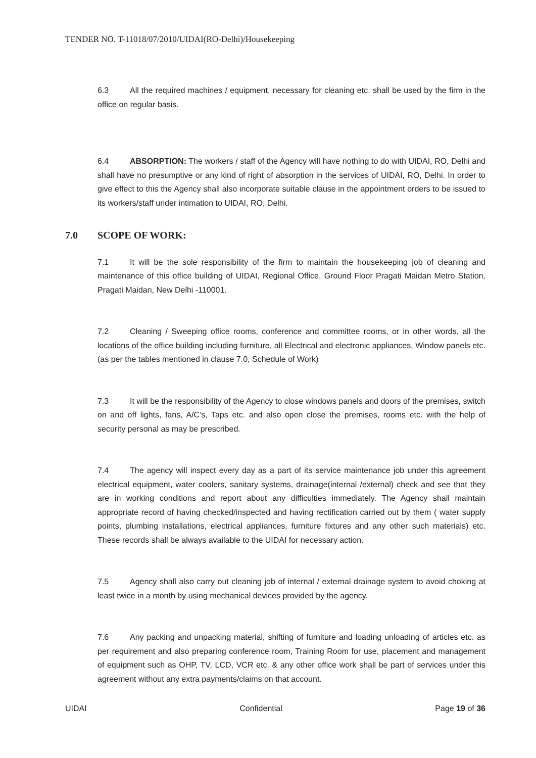TENDER NO. T-11018/07/2010/UIDAI(RO-Delhi)/Housekeeping
6.3 All the required machines / equipment, necessary for cleaning etc. shall be used by the firm in the office on regular basis.
6.4 ABSORPTION: The workers / staff of the Agency will have nothing to do with UIDAI, RO, Delhi and shall have no presumptive or any kind of right of absorption in the services of UIDAI, RO, Delhi. In order to give effect to this the Agency shall also incorporate suitable clause in the appointment orders to be issued to its workers/staff under intimation to UIDAI, RO, Delhi.
7.0 SCOPE OF WORK:
7.1 It will be the sole responsibility of the firm to maintain the housekeeping job of cleaning and maintenance of this office building of UIDAI, Regional Office, Ground Floor Pragati Maidan Metro Station, Pragati Maidan, New Delhi -110001.
7.2 Cleaning / Sweeping office rooms, conference and committee rooms, or in other words, all the locations of the office building including furniture, all Electrical and electronic appliances, Window panels etc. (as per the tables mentioned in clause 7.0, Schedule of Work)
7.3 It will be the responsibility of the Agency to close windows panels and doors of the premises, switch on and off lights, fans, A/C’s, Taps etc. and also open close the premises, rooms etc. with the help of security personal as may be prescribed.
7.4 The agency will inspect every day as a part of its service maintenance job under this agreement electrical equipment, water coolers, sanitary systems, drainage(internal /external) check and see that they are in working conditions and report about any difficulties immediately. The Agency shall maintain appropriate record of having checked/inspected and having rectification carried out by them ( water supply points, plumbing installations, electrical appliances, furniture fixtures and any other such materials) etc. These records shall be always available to the UIDAI for necessary action.
7.5 Agency shall also carry out cleaning job of internal / external drainage system to avoid choking at least twice in a month by using mechanical devices provided by the agency.
7.6 Any packing and unpacking material, shifting of furniture and loading unloading of articles etc. as per requirement and also preparing conference room, Training Room for use, placement and management of equipment such as OHP, TV, LCD, VCR etc. & any other office work shall be part of services under this agreement without any extra payments/claims on that account.
UIDAI Confidential Page 19 of 36